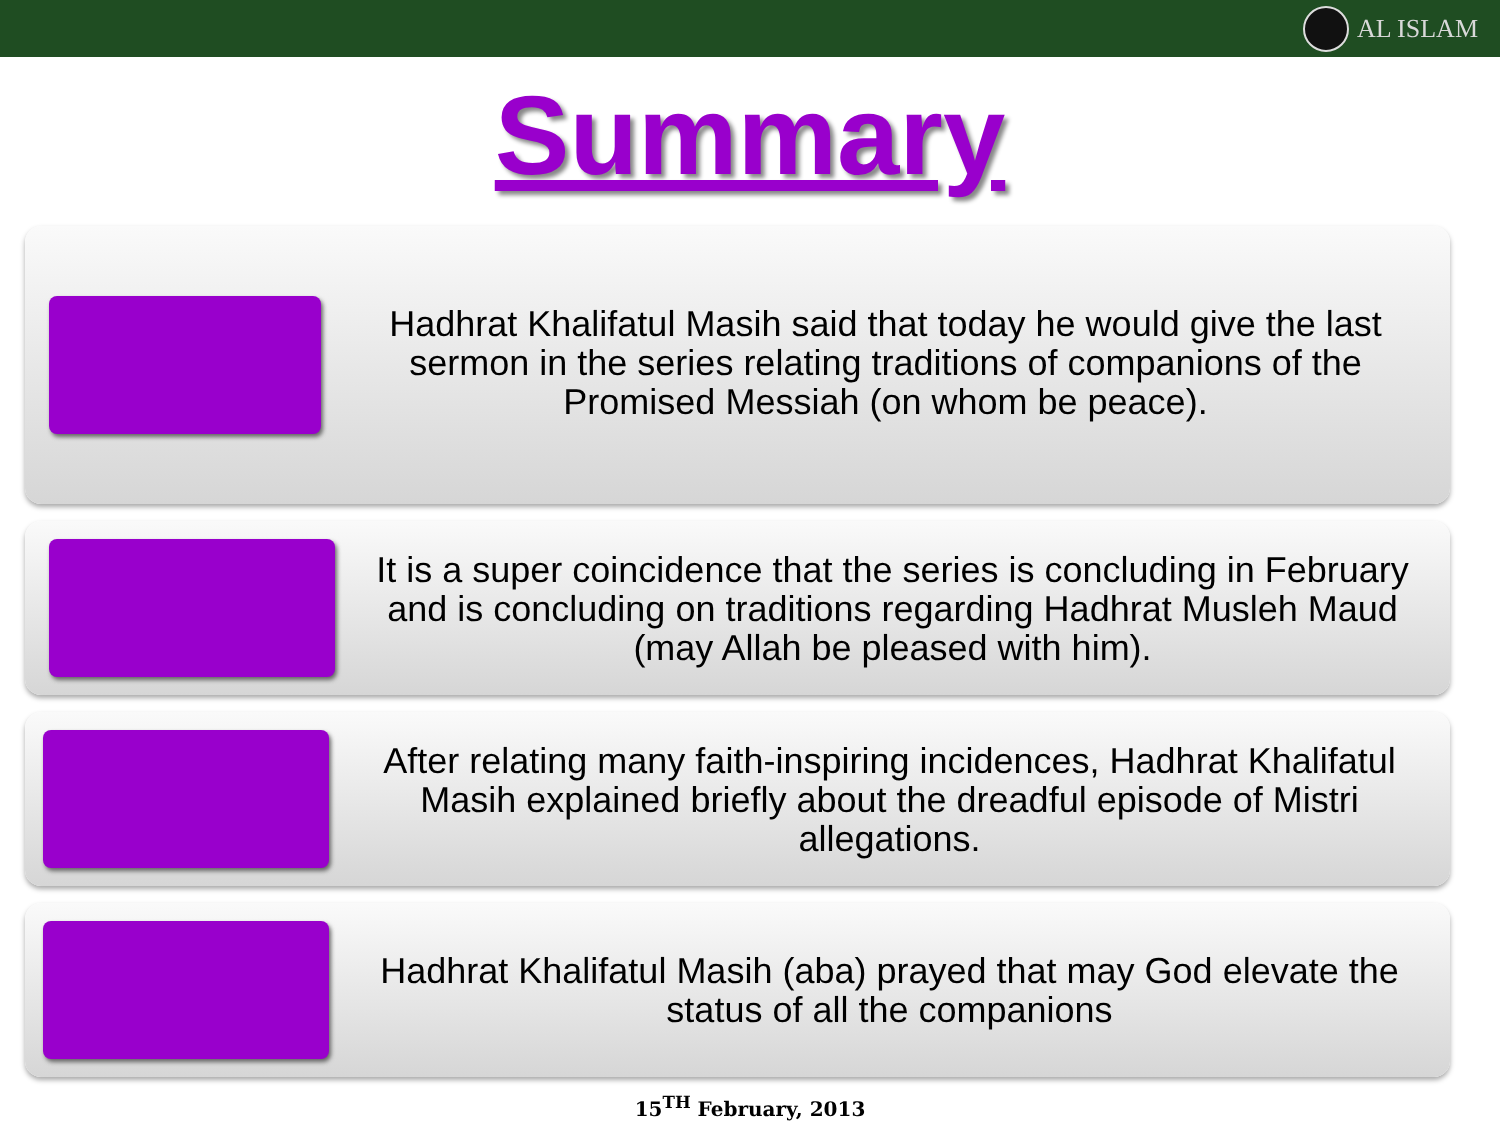AL ISLAM
Summary
Hadhrat Khalifatul Masih said that today he would give the last sermon in the series relating traditions of companions of the Promised Messiah (on whom be peace).
It is a super coincidence that the series is concluding in February and is concluding on traditions regarding Hadhrat Musleh Maud (may Allah be pleased with him).
After relating many faith-inspiring incidences, Hadhrat Khalifatul Masih explained briefly about the dreadful episode of Mistri allegations.
Hadhrat Khalifatul Masih (aba) prayed that may God elevate the status of all the companions
15<sup>TH</sup> February, 2013